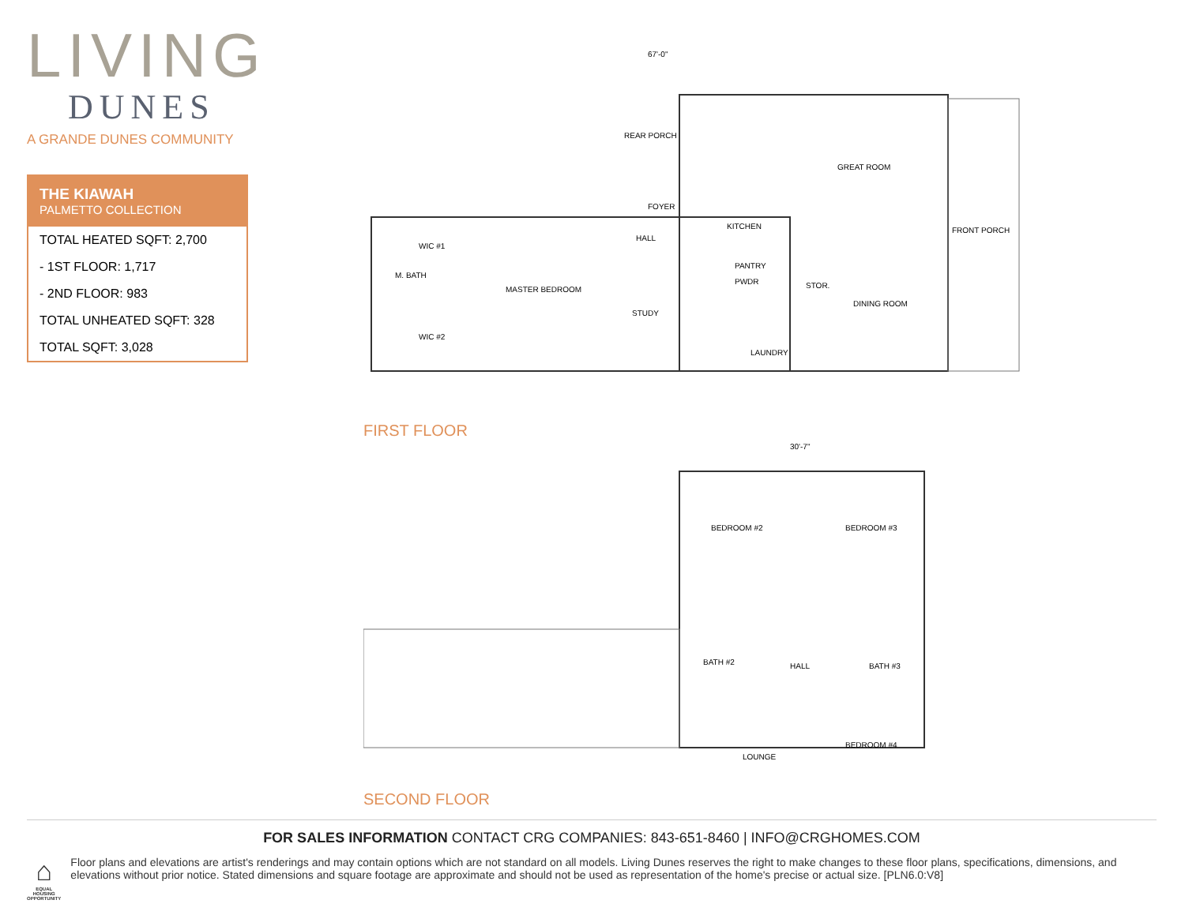LIVING
DUNES
A GRANDE DUNES COMMUNITY
THE KIAWAH
PALMETTO COLLECTION
TOTAL HEATED SQFT: 2,700
- 1ST FLOOR: 1,717
- 2ND FLOOR: 983
TOTAL UNHEATED SQFT: 328
TOTAL SQFT: 3,028
67'-0"
MASTER BEDROOM
WIC #1
WIC #2
M. BATH
STUDY
HALL
FOYER
REAR PORCH
KITCHEN
GREAT ROOM
DINING ROOM
FRONT PORCH
LAUNDRY
PWDR
PANTRY
STOR.
FIRST FLOOR
30'-7"
BEDROOM #2
BEDROOM #3
BATH #2
HALL
BATH #3
LOUNGE
BEDROOM #4
SECOND FLOOR
FOR SALES INFORMATION CONTACT CRG COMPANIES: 843-651-8460 | INFO@CRGHOMES.COM
⌂
EQUAL HOUSING OPPORTUNITY
Floor plans and elevations are artist's renderings and may contain options which are not standard on all models. Living Dunes reserves the right to make changes to these floor plans, specifications, dimensions, and elevations without prior notice. Stated dimensions and square footage are approximate and should not be used as representation of the home's precise or actual size. [PLN6.0:V8]